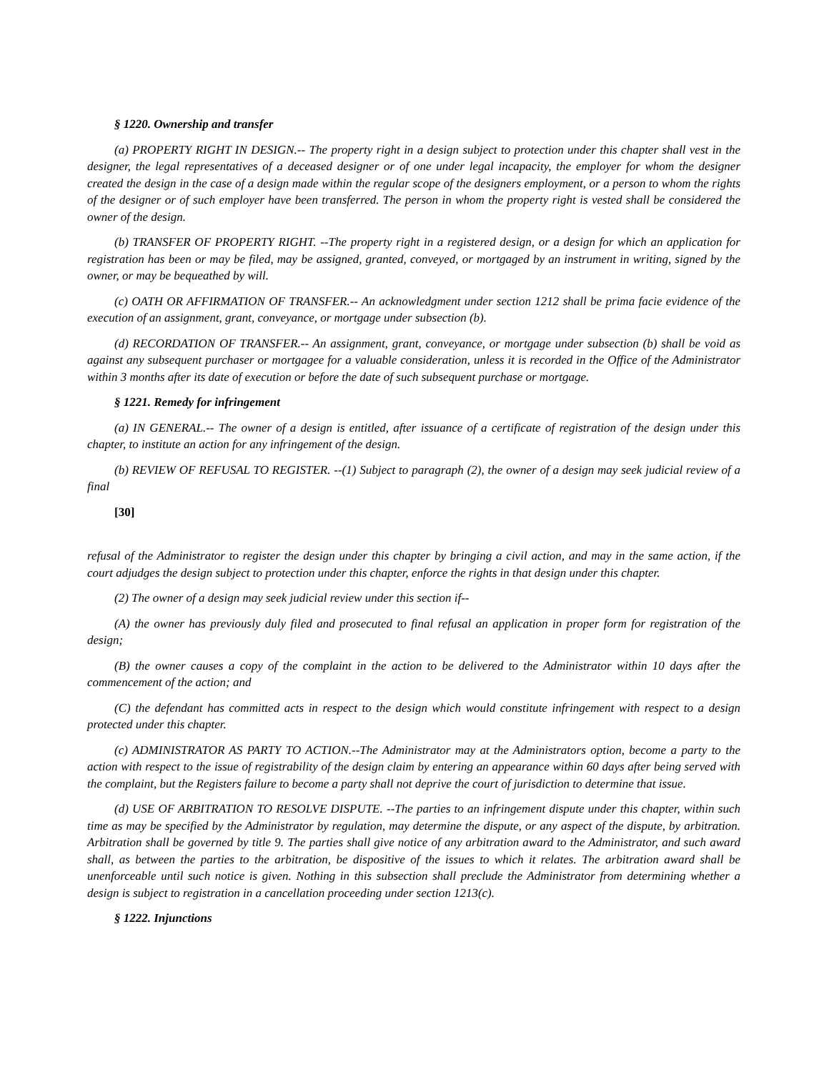§ 1220. Ownership and transfer
(a) PROPERTY RIGHT IN DESIGN.-- The property right in a design subject to protection under this chapter shall vest in the designer, the legal representatives of a deceased designer or of one under legal incapacity, the employer for whom the designer created the design in the case of a design made within the regular scope of the designers employment, or a person to whom the rights of the designer or of such employer have been transferred. The person in whom the property right is vested shall be considered the owner of the design.
(b) TRANSFER OF PROPERTY RIGHT. --The property right in a registered design, or a design for which an application for registration has been or may be filed, may be assigned, granted, conveyed, or mortgaged by an instrument in writing, signed by the owner, or may be bequeathed by will.
(c) OATH OR AFFIRMATION OF TRANSFER.-- An acknowledgment under section 1212 shall be prima facie evidence of the execution of an assignment, grant, conveyance, or mortgage under subsection (b).
(d) RECORDATION OF TRANSFER.-- An assignment, grant, conveyance, or mortgage under subsection (b) shall be void as against any subsequent purchaser or mortgagee for a valuable consideration, unless it is recorded in the Office of the Administrator within 3 months after its date of execution or before the date of such subsequent purchase or mortgage.
§ 1221. Remedy for infringement
(a) IN GENERAL.-- The owner of a design is entitled, after issuance of a certificate of registration of the design under this chapter, to institute an action for any infringement of the design.
(b) REVIEW OF REFUSAL TO REGISTER. --(1) Subject to paragraph (2), the owner of a design may seek judicial review of a final
[30]
refusal of the Administrator to register the design under this chapter by bringing a civil action, and may in the same action, if the court adjudges the design subject to protection under this chapter, enforce the rights in that design under this chapter.
(2) The owner of a design may seek judicial review under this section if--
(A) the owner has previously duly filed and prosecuted to final refusal an application in proper form for registration of the design;
(B) the owner causes a copy of the complaint in the action to be delivered to the Administrator within 10 days after the commencement of the action; and
(C) the defendant has committed acts in respect to the design which would constitute infringement with respect to a design protected under this chapter.
(c) ADMINISTRATOR AS PARTY TO ACTION.--The Administrator may at the Administrators option, become a party to the action with respect to the issue of registrability of the design claim by entering an appearance within 60 days after being served with the complaint, but the Registers failure to become a party shall not deprive the court of jurisdiction to determine that issue.
(d) USE OF ARBITRATION TO RESOLVE DISPUTE. --The parties to an infringement dispute under this chapter, within such time as may be specified by the Administrator by regulation, may determine the dispute, or any aspect of the dispute, by arbitration. Arbitration shall be governed by title 9. The parties shall give notice of any arbitration award to the Administrator, and such award shall, as between the parties to the arbitration, be dispositive of the issues to which it relates. The arbitration award shall be unenforceable until such notice is given. Nothing in this subsection shall preclude the Administrator from determining whether a design is subject to registration in a cancellation proceeding under section 1213(c).
§ 1222. Injunctions